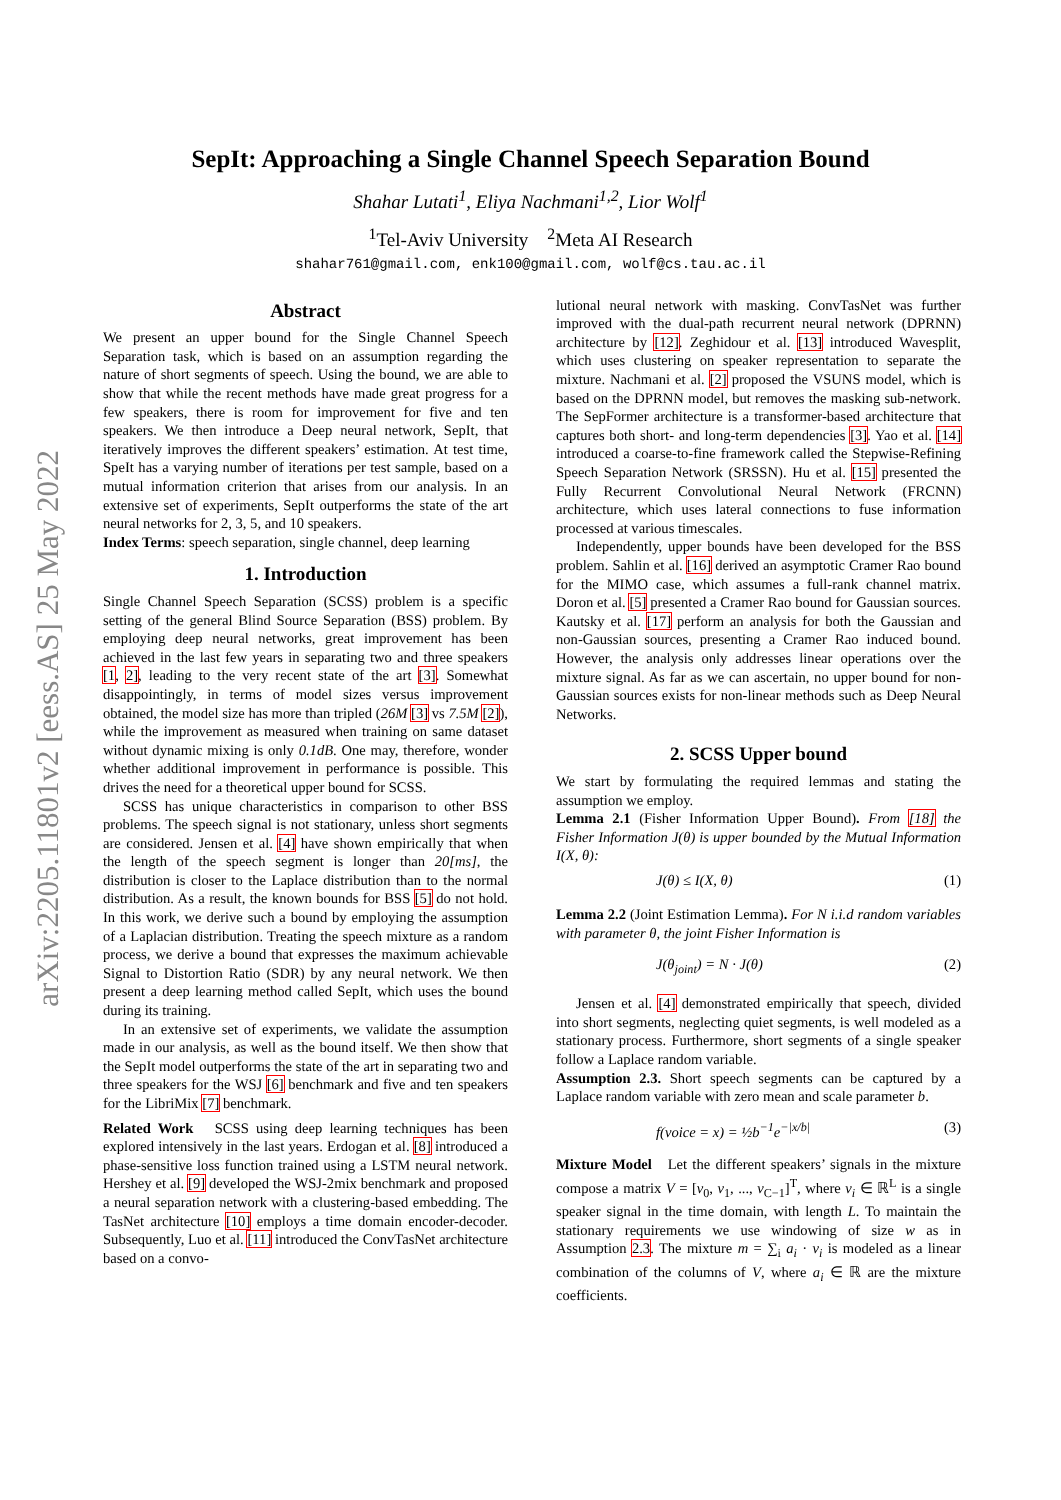arXiv:2205.11801v2 [eess.AS] 25 May 2022
SepIt: Approaching a Single Channel Speech Separation Bound
Shahar Lutati<sup>1</sup>, Eliya Nachmani<sup>1,2</sup>, Lior Wolf<sup>1</sup>
<sup>1</sup> Tel-Aviv University <sup>2</sup>Meta AI Research
shahar761@gmail.com, enk100@gmail.com, wolf@cs.tau.ac.il
Abstract
We present an upper bound for the Single Channel Speech Separation task, which is based on an assumption regarding the nature of short segments of speech. Using the bound, we are able to show that while the recent methods have made great progress for a few speakers, there is room for improvement for five and ten speakers. We then introduce a Deep neural network, SepIt, that iteratively improves the different speakers’ estimation. At test time, SpeIt has a varying number of iterations per test sample, based on a mutual information criterion that arises from our analysis. In an extensive set of experiments, SepIt outperforms the state of the art neural networks for 2, 3, 5, and 10 speakers.
Index Terms: speech separation, single channel, deep learning
1. Introduction
Single Channel Speech Separation (SCSS) problem is a specific setting of the general Blind Source Separation (BSS) problem. By employing deep neural networks, great improvement has been achieved in the last few years in separating two and three speakers [1, 2], leading to the very recent state of the art [3]. Somewhat disappointingly, in terms of model sizes versus improvement obtained, the model size has more than tripled (26M [3] vs 7.5M [2]), while the improvement as measured when training on same dataset without dynamic mixing is only 0.1dB. One may, therefore, wonder whether additional improvement in performance is possible. This drives the need for a theoretical upper bound for SCSS.
SCSS has unique characteristics in comparison to other BSS problems. The speech signal is not stationary, unless short segments are considered. Jensen et al. [4] have shown empirically that when the length of the speech segment is longer than 20[ms], the distribution is closer to the Laplace distribution than to the normal distribution. As a result, the known bounds for BSS [5] do not hold. In this work, we derive such a bound by employing the assumption of a Laplacian distribution. Treating the speech mixture as a random process, we derive a bound that expresses the maximum achievable Signal to Distortion Ratio (SDR) by any neural network. We then present a deep learning method called SepIt, which uses the bound during its training.
In an extensive set of experiments, we validate the assumption made in our analysis, as well as the bound itself. We then show that the SepIt model outperforms the state of the art in separating two and three speakers for the WSJ [6] benchmark and five and ten speakers for the LibriMix [7] benchmark.
Related Work SCSS using deep learning techniques has been explored intensively in the last years. Erdogan et al. [8] introduced a phase-sensitive loss function trained using a LSTM neural network. Hershey et al. [9] developed the WSJ-2mix benchmark and proposed a neural separation network with a clustering-based embedding. The TasNet architecture [10] employs a time domain encoder-decoder. Subsequently, Luo et al. [11] introduced the ConvTasNet architecture based on a convo-
lutional neural network with masking. ConvTasNet was further improved with the dual-path recurrent neural network (DPRNN) architecture by [12]. Zeghidour et al. [13] introduced Wavesplit, which uses clustering on speaker representation to separate the mixture. Nachmani et al. [2] proposed the VSUNS model, which is based on the DPRNN model, but removes the masking sub-network. The SepFormer architecture is a transformer-based architecture that captures both short- and long-term dependencies [3]. Yao et al. [14] introduced a coarse-to-fine framework called the Stepwise-Refining Speech Separation Network (SRSSN). Hu et al. [15] presented the Fully Recurrent Convolutional Neural Network (FRCNN) architecture, which uses lateral connections to fuse information processed at various timescales.
Independently, upper bounds have been developed for the BSS problem. Sahlin et al. [16] derived an asymptotic Cramer Rao bound for the MIMO case, which assumes a full-rank channel matrix. Doron et al. [5] presented a Cramer Rao bound for Gaussian sources. Kautsky et al. [17] perform an analysis for both the Gaussian and non-Gaussian sources, presenting a Cramer Rao induced bound. However, the analysis only addresses linear operations over the mixture signal. As far as we can ascertain, no upper bound for non-Gaussian sources exists for non-linear methods such as Deep Neural Networks.
2. SCSS Upper bound
We start by formulating the required lemmas and stating the assumption we employ.
Lemma 2.1 (Fisher Information Upper Bound). From [18] the Fisher Information J(θ) is upper bounded by the Mutual Information I(X, θ):
J(θ) ≤ I(X, θ) (1)
Lemma 2.2 (Joint Estimation Lemma). For N i.i.d random variables with parameter θ, the joint Fisher Information is
J(θ<sub>joint</sub>) = N · J(θ) (2)
Jensen et al. [4] demonstrated empirically that speech, divided into short segments, neglecting quiet segments, is well modeled as a stationary process. Furthermore, short segments of a single speaker follow a Laplace random variable.
Assumption 2.3. Short speech segments can be captured by a Laplace random variable with zero mean and scale parameter b.
f(voice = x) = ½b<sup>−1</sup>e<sup>−|x/b|</sup> (3)
Mixture Model Let the different speakers’ signals in the mixture compose a matrix V = [v<sub>0</sub>, v<sub>1</sub>, ..., v<sub>C−1</sub>]<sup>T</sup>, where v<sub>i</sub> ∈ ℝ<sup>L</sup> is a single speaker signal in the time domain, with length L. To maintain the stationary requirements we use windowing of size w as in Assumption 2.3. The mixture m = ∑<sub>i</sub> a<sub>i</sub> · v<sub>i</sub> is modeled as a linear combination of the columns of V, where a<sub>i</sub> ∈ ℝ are the mixture coefficients.